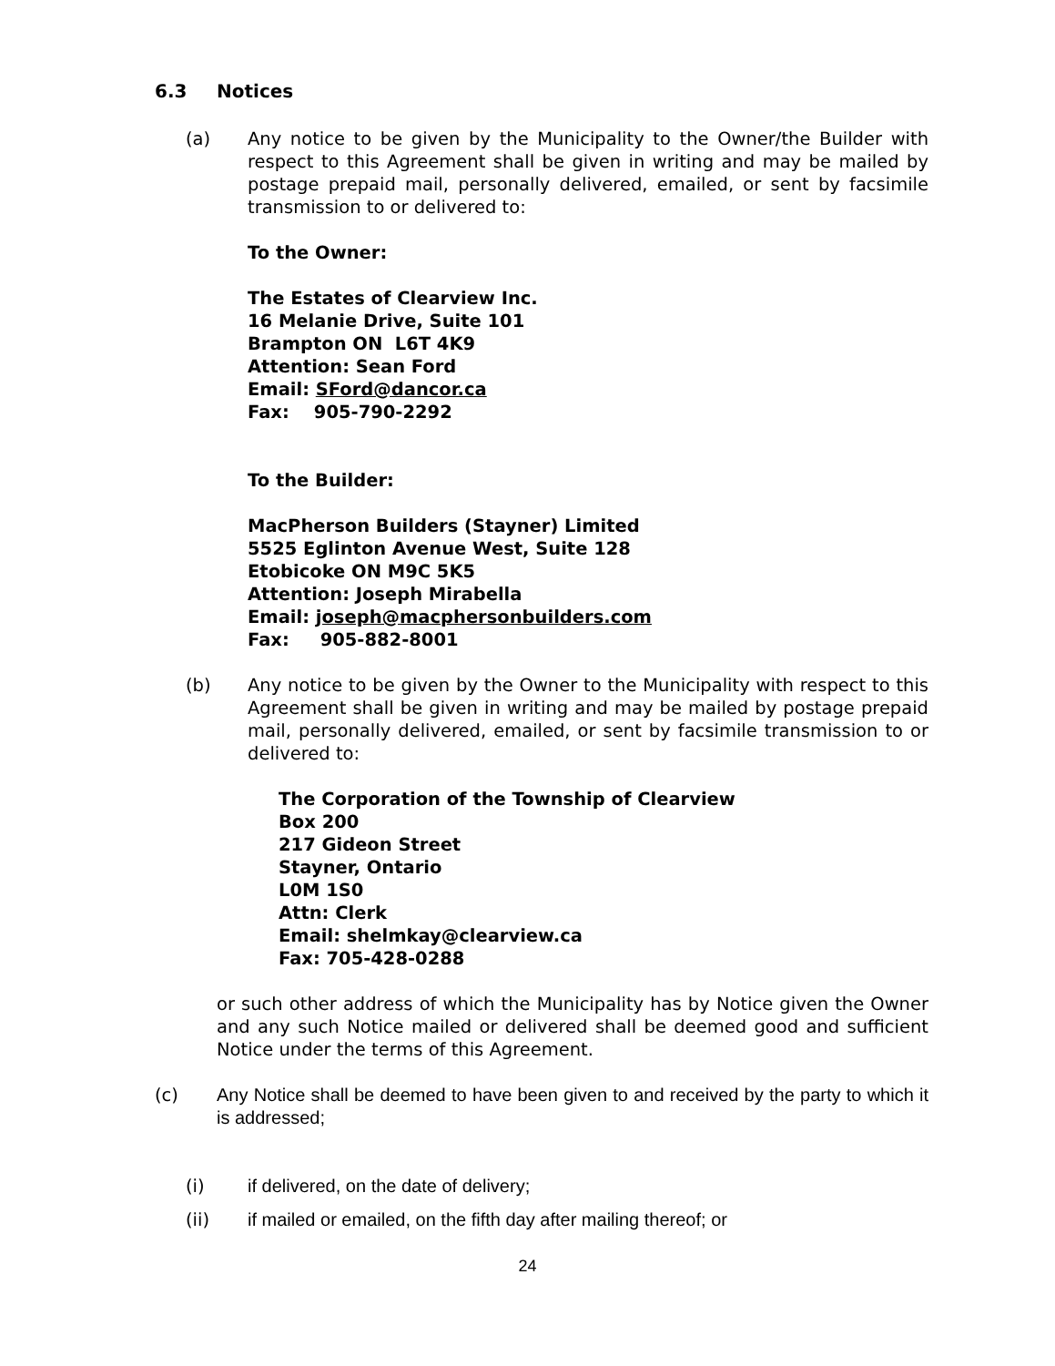6.3 Notices
(a) Any notice to be given by the Municipality to the Owner/the Builder with respect to this Agreement shall be given in writing and may be mailed by postage prepaid mail, personally delivered, emailed, or sent by facsimile transmission to or delivered to:
To the Owner:
The Estates of Clearview Inc.
16 Melanie Drive, Suite 101
Brampton ON L6T 4K9
Attention: Sean Ford
Email: SFord@dancor.ca
Fax: 905-790-2292
To the Builder:
MacPherson Builders (Stayner) Limited
5525 Eglinton Avenue West, Suite 128
Etobicoke ON M9C 5K5
Attention: Joseph Mirabella
Email: joseph@macphersonbuilders.com
Fax: 905-882-8001
(b) Any notice to be given by the Owner to the Municipality with respect to this Agreement shall be given in writing and may be mailed by postage prepaid mail, personally delivered, emailed, or sent by facsimile transmission to or delivered to:
The Corporation of the Township of Clearview
Box 200
217 Gideon Street
Stayner, Ontario
L0M 1S0
Attn: Clerk
Email: shelmkay@clearview.ca
Fax: 705-428-0288
or such other address of which the Municipality has by Notice given the Owner and any such Notice mailed or delivered shall be deemed good and sufficient Notice under the terms of this Agreement.
(c) Any Notice shall be deemed to have been given to and received by the party to which it is addressed;
(i) if delivered, on the date of delivery;
(ii) if mailed or emailed, on the fifth day after mailing thereof; or
24